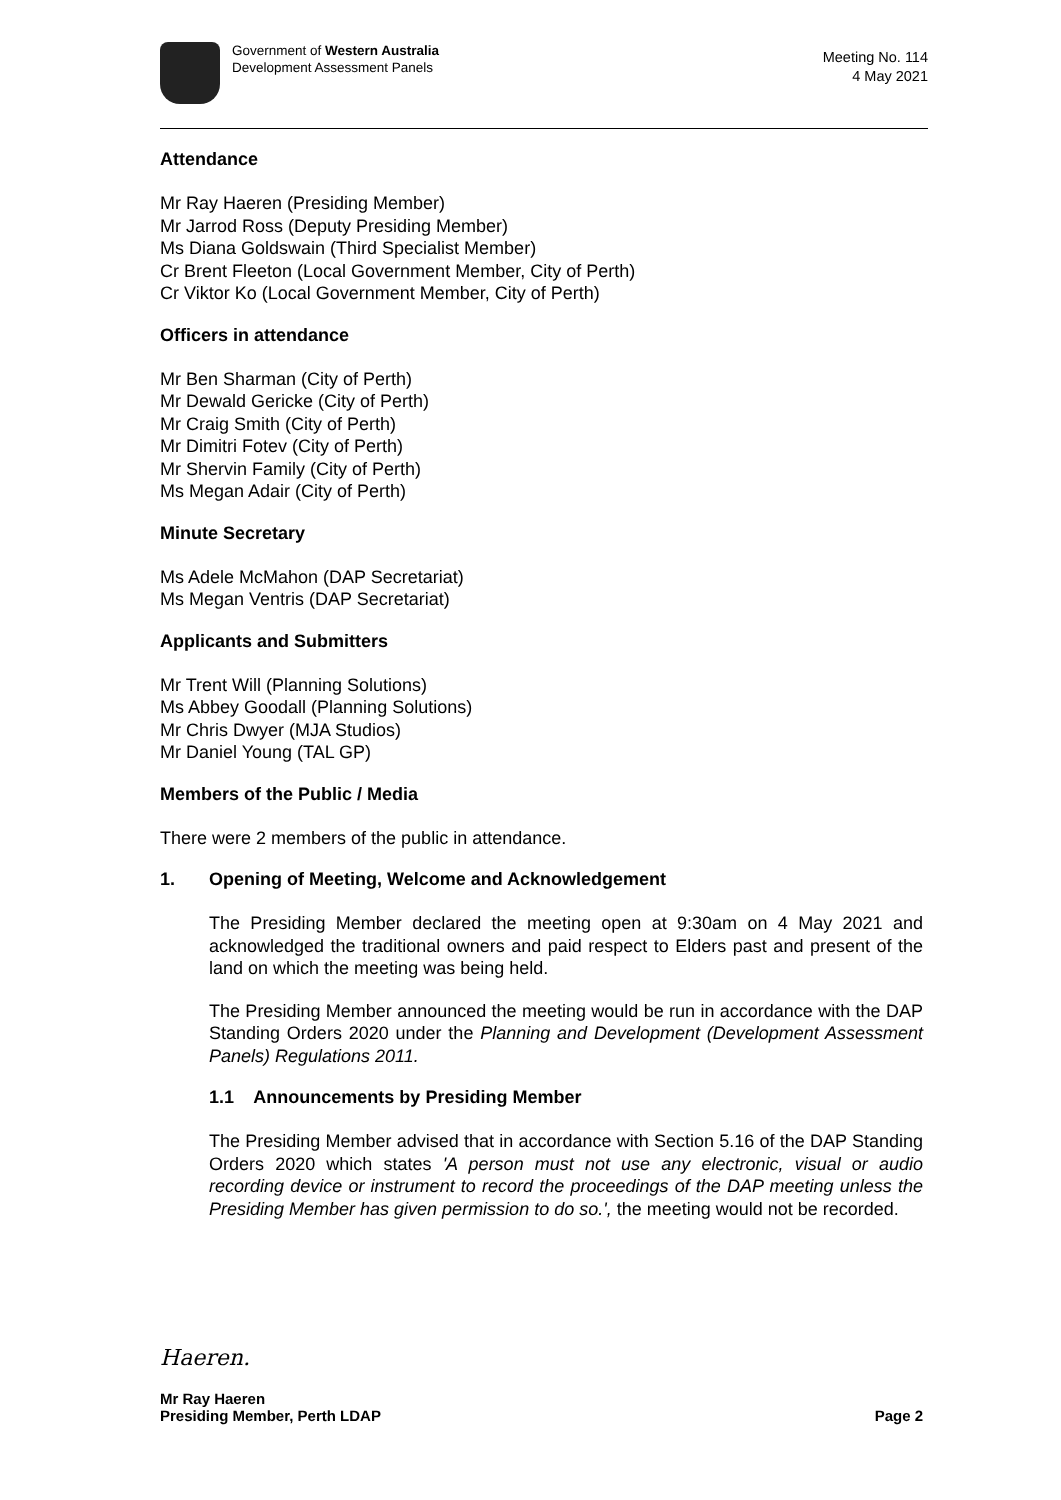Government of Western Australia
Development Assessment Panels
Meeting No. 114
4 May 2021
Attendance
Mr Ray Haeren (Presiding Member)
Mr Jarrod Ross (Deputy Presiding Member)
Ms Diana Goldswain (Third Specialist Member)
Cr Brent Fleeton (Local Government Member, City of Perth)
Cr Viktor Ko (Local Government Member, City of Perth)
Officers in attendance
Mr Ben Sharman (City of Perth)
Mr Dewald Gericke (City of Perth)
Mr Craig Smith (City of Perth)
Mr Dimitri Fotev (City of Perth)
Mr Shervin Family (City of Perth)
Ms Megan Adair (City of Perth)
Minute Secretary
Ms Adele McMahon (DAP Secretariat)
Ms Megan Ventris (DAP Secretariat)
Applicants and Submitters
Mr Trent Will (Planning Solutions)
Ms Abbey Goodall (Planning Solutions)
Mr Chris Dwyer (MJA Studios)
Mr Daniel Young (TAL GP)
Members of the Public / Media
There were 2 members of the public in attendance.
1. Opening of Meeting, Welcome and Acknowledgement
The Presiding Member declared the meeting open at 9:30am on 4 May 2021 and acknowledged the traditional owners and paid respect to Elders past and present of the land on which the meeting was being held.
The Presiding Member announced the meeting would be run in accordance with the DAP Standing Orders 2020 under the Planning and Development (Development Assessment Panels) Regulations 2011.
1.1 Announcements by Presiding Member
The Presiding Member advised that in accordance with Section 5.16 of the DAP Standing Orders 2020 which states 'A person must not use any electronic, visual or audio recording device or instrument to record the proceedings of the DAP meeting unless the Presiding Member has given permission to do so.', the meeting would not be recorded.
Haeren.
Mr Ray Haeren
Presiding Member, Perth LDAP Page 2